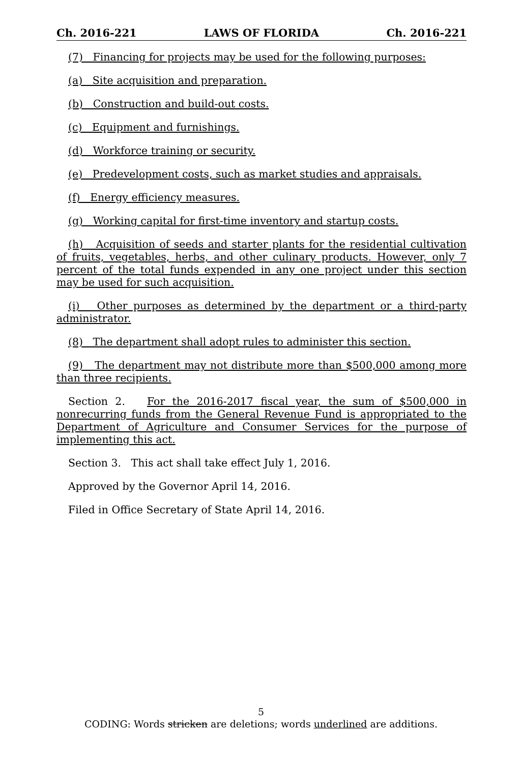Ch. 2016-221 LAWS OF FLORIDA Ch. 2016-221
(7) Financing for projects may be used for the following purposes:
(a) Site acquisition and preparation.
(b) Construction and build-out costs.
(c) Equipment and furnishings.
(d) Workforce training or security.
(e) Predevelopment costs, such as market studies and appraisals.
(f) Energy efficiency measures.
(g) Working capital for first-time inventory and startup costs.
(h) Acquisition of seeds and starter plants for the residential cultivation of fruits, vegetables, herbs, and other culinary products. However, only 7 percent of the total funds expended in any one project under this section may be used for such acquisition.
(i) Other purposes as determined by the department or a third-party administrator.
(8) The department shall adopt rules to administer this section.
(9) The department may not distribute more than $500,000 among more than three recipients.
Section 2. For the 2016-2017 fiscal year, the sum of $500,000 in nonrecurring funds from the General Revenue Fund is appropriated to the Department of Agriculture and Consumer Services for the purpose of implementing this act.
Section 3. This act shall take effect July 1, 2016.
Approved by the Governor April 14, 2016.
Filed in Office Secretary of State April 14, 2016.
5
CODING: Words stricken are deletions; words underlined are additions.